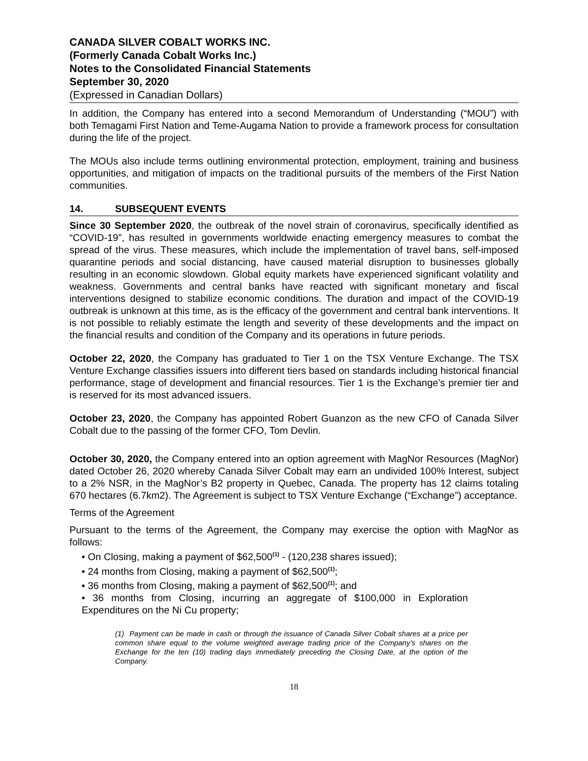CANADA SILVER COBALT WORKS INC.
(Formerly Canada Cobalt Works Inc.)
Notes to the Consolidated Financial Statements
September 30, 2020
(Expressed in Canadian Dollars)
In addition, the Company has entered into a second Memorandum of Understanding (“MOU”) with both Temagami First Nation and Teme-Augama Nation to provide a framework process for consultation during the life of the project.
The MOUs also include terms outlining environmental protection, employment, training and business opportunities, and mitigation of impacts on the traditional pursuits of the members of the First Nation communities.
14. SUBSEQUENT EVENTS
Since 30 September 2020, the outbreak of the novel strain of coronavirus, specifically identified as “COVID-19”, has resulted in governments worldwide enacting emergency measures to combat the spread of the virus. These measures, which include the implementation of travel bans, self-imposed quarantine periods and social distancing, have caused material disruption to businesses globally resulting in an economic slowdown. Global equity markets have experienced significant volatility and weakness. Governments and central banks have reacted with significant monetary and fiscal interventions designed to stabilize economic conditions. The duration and impact of the COVID-19 outbreak is unknown at this time, as is the efficacy of the government and central bank interventions. It is not possible to reliably estimate the length and severity of these developments and the impact on the financial results and condition of the Company and its operations in future periods.
October 22, 2020, the Company has graduated to Tier 1 on the TSX Venture Exchange. The TSX Venture Exchange classifies issuers into different tiers based on standards including historical financial performance, stage of development and financial resources. Tier 1 is the Exchange’s premier tier and is reserved for its most advanced issuers.
October 23, 2020, the Company has appointed Robert Guanzon as the new CFO of Canada Silver Cobalt due to the passing of the former CFO, Tom Devlin.
October 30, 2020, the Company entered into an option agreement with MagNor Resources (MagNor) dated October 26, 2020 whereby Canada Silver Cobalt may earn an undivided 100% Interest, subject to a 2% NSR, in the MagNor’s B2 property in Quebec, Canada. The property has 12 claims totaling 670 hectares (6.7km2). The Agreement is subject to TSX Venture Exchange (“Exchange”) acceptance.
Terms of the Agreement
Pursuant to the terms of the Agreement, the Company may exercise the option with MagNor as follows:
• On Closing, making a payment of $62,500<sup>(1)</sup> - (120,238 shares issued);
• 24 months from Closing, making a payment of $62,500<sup>(1)</sup>;
• 36 months from Closing, making a payment of $62,500<sup>(1)</sup>; and
• 36 months from Closing, incurring an aggregate of $100,000 in Exploration Expenditures on the Ni Cu property;
(1) Payment can be made in cash or through the issuance of Canada Silver Cobalt shares at a price per common share equal to the volume weighted average trading price of the Company’s shares on the Exchange for the ten (10) trading days immediately preceding the Closing Date, at the option of the Company.
18